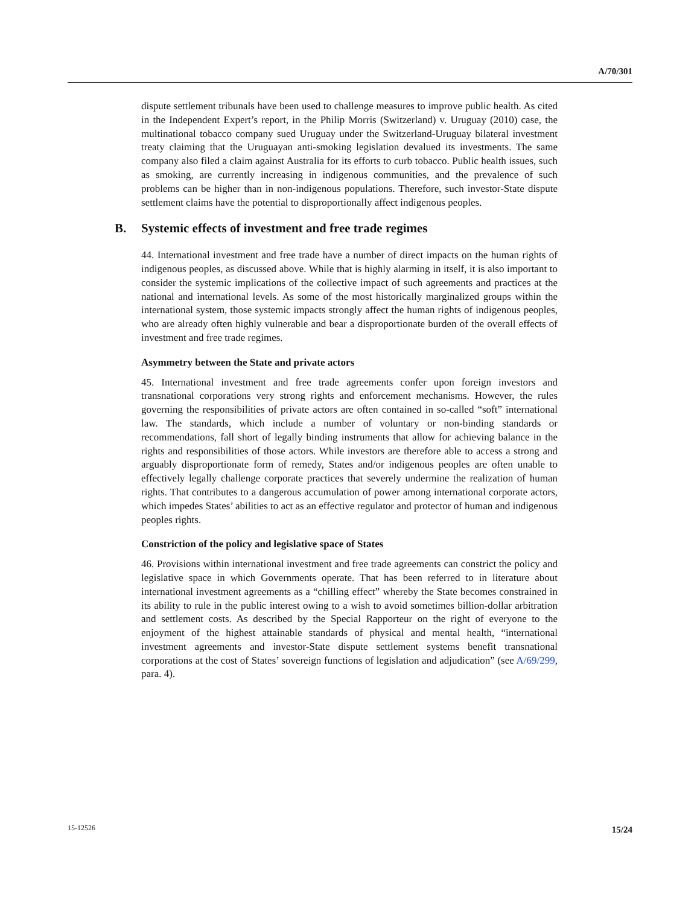A/70/301
dispute settlement tribunals have been used to challenge measures to improve public health. As cited in the Independent Expert’s report, in the Philip Morris (Switzerland) v. Uruguay (2010) case, the multinational tobacco company sued Uruguay under the Switzerland-Uruguay bilateral investment treaty claiming that the Uruguayan anti-smoking legislation devalued its investments. The same company also filed a claim against Australia for its efforts to curb tobacco. Public health issues, such as smoking, are currently increasing in indigenous communities, and the prevalence of such problems can be higher than in non-indigenous populations. Therefore, such investor-State dispute settlement claims have the potential to disproportionally affect indigenous peoples.
B. Systemic effects of investment and free trade regimes
44. International investment and free trade have a number of direct impacts on the human rights of indigenous peoples, as discussed above. While that is highly alarming in itself, it is also important to consider the systemic implications of the collective impact of such agreements and practices at the national and international levels. As some of the most historically marginalized groups within the international system, those systemic impacts strongly affect the human rights of indigenous peoples, who are already often highly vulnerable and bear a disproportionate burden of the overall effects of investment and free trade regimes.
Asymmetry between the State and private actors
45. International investment and free trade agreements confer upon foreign investors and transnational corporations very strong rights and enforcement mechanisms. However, the rules governing the responsibilities of private actors are often contained in so-called “soft” international law. The standards, which include a number of voluntary or non-binding standards or recommendations, fall short of legally binding instruments that allow for achieving balance in the rights and responsibilities of those actors. While investors are therefore able to access a strong and arguably disproportionate form of remedy, States and/or indigenous peoples are often unable to effectively legally challenge corporate practices that severely undermine the realization of human rights. That contributes to a dangerous accumulation of power among international corporate actors, which impedes States’ abilities to act as an effective regulator and protector of human and indigenous peoples rights.
Constriction of the policy and legislative space of States
46. Provisions within international investment and free trade agreements can constrict the policy and legislative space in which Governments operate. That has been referred to in literature about international investment agreements as a “chilling effect” whereby the State becomes constrained in its ability to rule in the public interest owing to a wish to avoid sometimes billion-dollar arbitration and settlement costs. As described by the Special Rapporteur on the right of everyone to the enjoyment of the highest attainable standards of physical and mental health, “international investment agreements and investor-State dispute settlement systems benefit transnational corporations at the cost of States’ sovereign functions of legislation and adjudication” (see A/69/299, para. 4).
15-12526 15/24